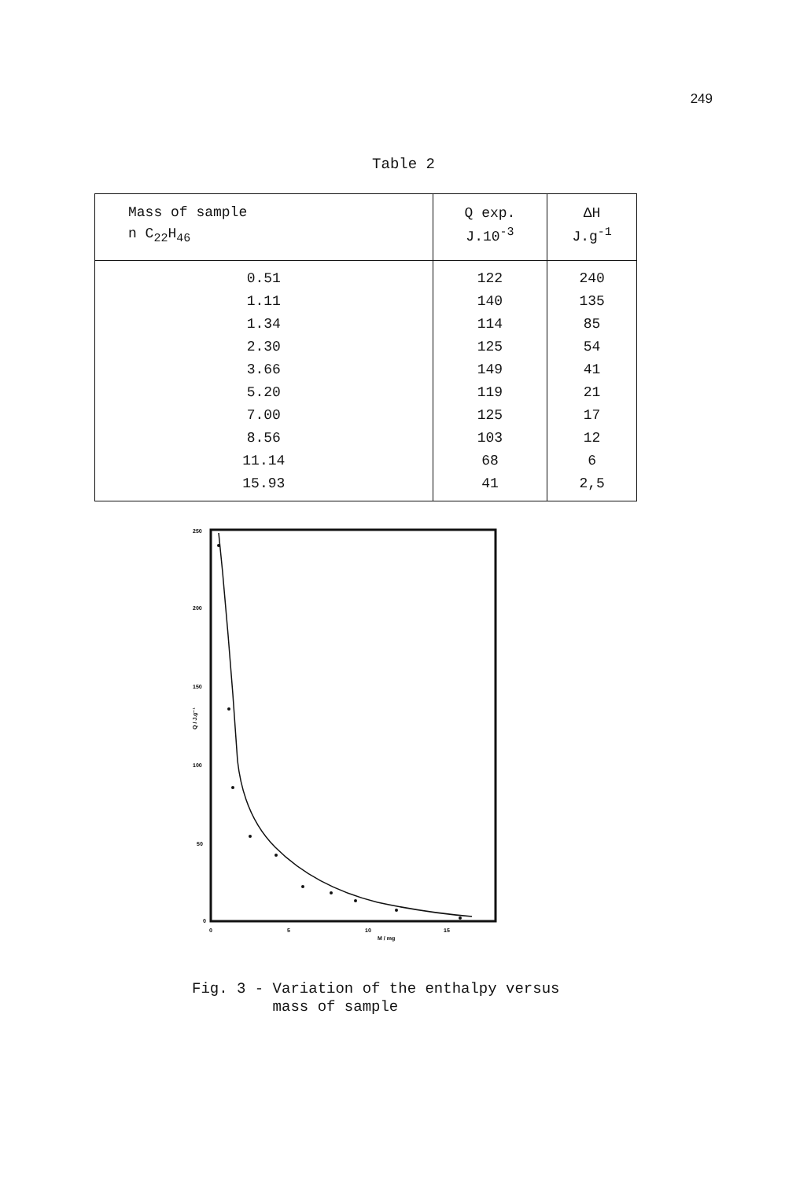249
Table 2
| Mass of sample n C<sub>22</sub>H<sub>46</sub> | Q exp. J.10<sup>-3</sup> | ΔH J.g<sup>-1</sup> |
| --- | --- | --- |
| 0.51 | 122 | 240 |
| 1.11 | 140 | 135 |
| 1.34 | 114 | 85 |
| 2.30 | 125 | 54 |
| 3.66 | 149 | 41 |
| 5.20 | 119 | 21 |
| 7.00 | 125 | 17 |
| 8.56 | 103 | 12 |
| 11.14 | 68 | 6 |
| 15.93 | 41 | 2,5 |
250
200
150
100
50
0
Q / J.g⁻¹
0
5
10
15
M / mg
Fig. 3 - Variation of the enthalpy versus
mass of sample